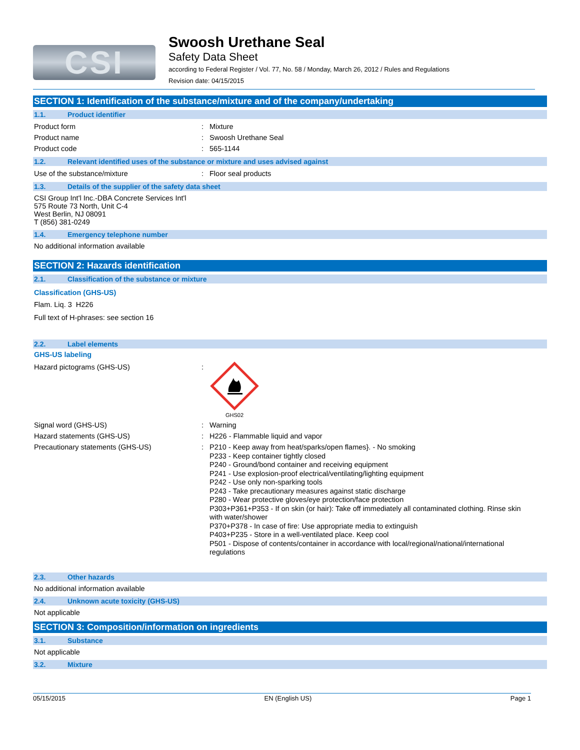CSI
Swoosh Urethane Seal
Safety Data Sheet
according to Federal Register / Vol. 77, No. 58 / Monday, March 26, 2012 / Rules and Regulations
Revision date: 04/15/2015
SECTION 1: Identification of the substance/mixture and of the company/undertaking
1.1. Product identifier
Product form : Mixture
Product name : Swoosh Urethane Seal
Product code : 565-1144
1.2. Relevant identified uses of the substance or mixture and uses advised against
Use of the substance/mixture : Floor seal products
1.3. Details of the supplier of the safety data sheet
CSI Group Int'l Inc.-DBA Concrete Services Int'l
575 Route 73 North, Unit C-4
West Berlin, NJ 08091
T (856) 381-0249
1.4. Emergency telephone number
No additional information available
SECTION 2: Hazards identification
2.1. Classification of the substance or mixture
Classification (GHS-US)
Flam. Liq. 3 H226
Full text of H-phrases: see section 16
2.2. Label elements
GHS-US labeling
Hazard pictograms (GHS-US) :
GHS02
Signal word (GHS-US) : Warning
Hazard statements (GHS-US) : H226 - Flammable liquid and vapor
Precautionary statements (GHS-US) :
P210 - Keep away from heat/sparks/open flames}. - No smoking
P233 - Keep container tightly closed
P240 - Ground/bond container and receiving equipment
P241 - Use explosion-proof electrical/ventilating/lighting equipment
P242 - Use only non-sparking tools
P243 - Take precautionary measures against static discharge
P280 - Wear protective gloves/eye protection/face protection
P303+P361+P353 - If on skin (or hair): Take off immediately all contaminated clothing. Rinse skin with water/shower
P370+P378 - In case of fire: Use appropriate media to extinguish
P403+P235 - Store in a well-ventilated place. Keep cool
P501 - Dispose of contents/container in accordance with local/regional/national/international regulations
2.3. Other hazards
No additional information available
2.4. Unknown acute toxicity (GHS-US)
Not applicable
SECTION 3: Composition/information on ingredients
3.1. Substance
Not applicable
3.2. Mixture
05/15/2015 EN (English US) Page 1